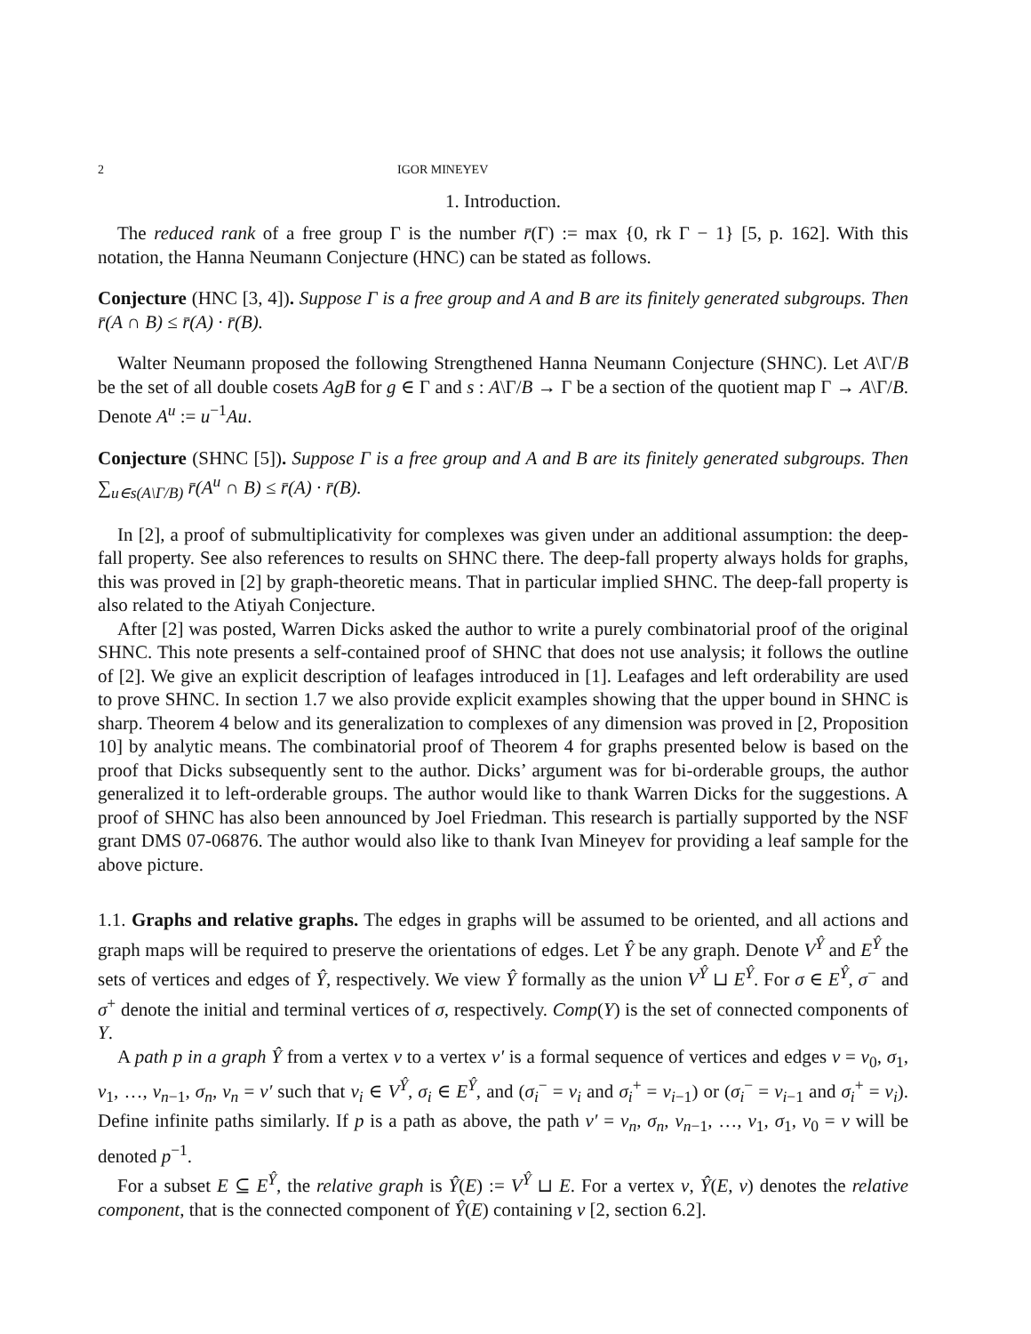2 IGOR MINEYEV
1. Introduction.
The reduced rank of a free group Γ is the number r̄(Γ) := max {0, rk Γ − 1} [5, p. 162]. With this notation, the Hanna Neumann Conjecture (HNC) can be stated as follows.
Conjecture (HNC [3, 4]). Suppose Γ is a free group and A and B are its finitely generated subgroups. Then r̄(A ∩ B) ≤ r̄(A) · r̄(B).
Walter Neumann proposed the following Strengthened Hanna Neumann Conjecture (SHNC). Let A\Γ/B be the set of all double cosets AgB for g ∈ Γ and s : A\Γ/B → Γ be a section of the quotient map Γ → A\Γ/B. Denote A<sup>u</sup> := u<sup>−1</sup>Au.
Conjecture (SHNC [5]). Suppose Γ is a free group and A and B are its finitely generated subgroups. Then ∑<sub>u∈s(A\Γ/B)</sub> r̄(A<sup>u</sup> ∩ B) ≤ r̄(A) · r̄(B).
In [2], a proof of submultiplicativity for complexes was given under an additional assumption: the deep-fall property. See also references to results on SHNC there. The deep-fall property always holds for graphs, this was proved in [2] by graph-theoretic means. That in particular implied SHNC. The deep-fall property is also related to the Atiyah Conjecture.
After [2] was posted, Warren Dicks asked the author to write a purely combinatorial proof of the original SHNC. This note presents a self-contained proof of SHNC that does not use analysis; it follows the outline of [2]. We give an explicit description of leafages introduced in [1]. Leafages and left orderability are used to prove SHNC. In section 1.7 we also provide explicit examples showing that the upper bound in SHNC is sharp. Theorem 4 below and its generalization to complexes of any dimension was proved in [2, Proposition 10] by analytic means. The combinatorial proof of Theorem 4 for graphs presented below is based on the proof that Dicks subsequently sent to the author. Dicks’ argument was for bi-orderable groups, the author generalized it to left-orderable groups. The author would like to thank Warren Dicks for the suggestions. A proof of SHNC has also been announced by Joel Friedman. This research is partially supported by the NSF grant DMS 07-06876. The author would also like to thank Ivan Mineyev for providing a leaf sample for the above picture.
1.1. Graphs and relative graphs. The edges in graphs will be assumed to be oriented, and all actions and graph maps will be required to preserve the orientations of edges. Let Ŷ be any graph. Denote V<sup>Ŷ</sup> and E<sup>Ŷ</sup> the sets of vertices and edges of Ŷ, respectively. We view Ŷ formally as the union V<sup>Ŷ</sup> ⊔ E<sup>Ŷ</sup>. For σ ∈ E<sup>Ŷ</sup>, σ<sup>−</sup> and σ<sup>+</sup> denote the initial and terminal vertices of σ, respectively. Comp(Y) is the set of connected components of Y.
A path p in a graph Ŷ from a vertex v to a vertex v′ is a formal sequence of vertices and edges v = v<sub>0</sub>, σ<sub>1</sub>, v<sub>1</sub>, …, v<sub>n−1</sub>, σ<sub>n</sub>, v<sub>n</sub> = v′ such that v<sub>i</sub> ∈ V<sup>Ŷ</sup>, σ<sub>i</sub> ∈ E<sup>Ŷ</sup>, and (σ<sub>i</sub><sup>−</sup> = v<sub>i</sub> and σ<sub>i</sub><sup>+</sup> = v<sub>i−1</sub>) or (σ<sub>i</sub><sup>−</sup> = v<sub>i−1</sub> and σ<sub>i</sub><sup>+</sup> = v<sub>i</sub>). Define infinite paths similarly. If p is a path as above, the path v′ = v<sub>n</sub>, σ<sub>n</sub>, v<sub>n−1</sub>, …, v<sub>1</sub>, σ<sub>1</sub>, v<sub>0</sub> = v will be denoted p<sup>−1</sup>.
For a subset E ⊆ E<sup>Ŷ</sup>, the relative graph is Ŷ(E) := V<sup>Ŷ</sup> ⊔ E. For a vertex v, Ŷ(E, v) denotes the relative component, that is the connected component of Ŷ(E) containing v [2, section 6.2].